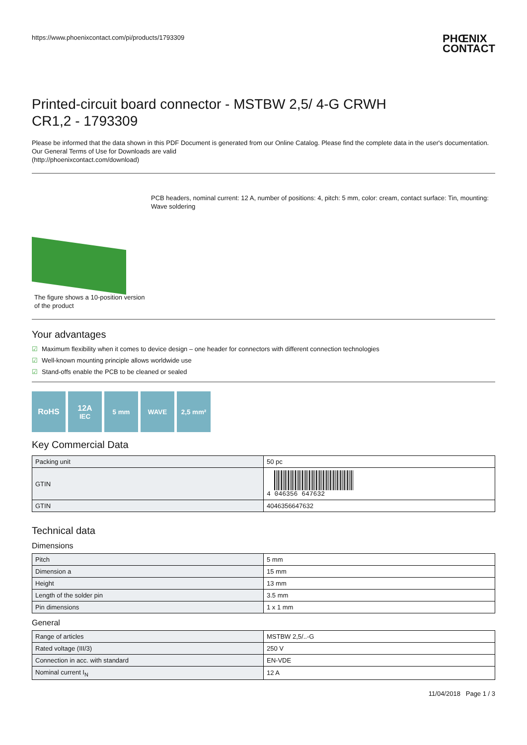https://www.phoenixcontact.com/pi/products/1793309
PHŒNIX
CONTACT
Printed-circuit board connector - MSTBW 2,5/ 4-G CRWH
CR1,2 - 1793309
Please be informed that the data shown in this PDF Document is generated from our Online Catalog. Please find the complete data in the user's documentation. Our General Terms of Use for Downloads are valid
(http://phoenixcontact.com/download)
The figure shows a 10-position version of the product
PCB headers, nominal current: 12 A, number of positions: 4, pitch: 5 mm, color: cream, contact surface: Tin, mounting: Wave soldering
Your advantages
☑ Maximum flexibility when it comes to device design – one header for connectors with different connection technologies
☑ Well-known mounting principle allows worldwide use
☑ Stand-offs enable the PCB to be cleaned or sealed
RoHS 12A
IEC
5 mm WAVE 2,5 mm²
Key Commercial Data
| Packing unit | 50 pc |
| GTIN | 4 046356 647632 |
| GTIN | 4046356647632 |
Technical data
Dimensions
| Pitch | 5 mm |
| Dimension a | 15 mm |
| Height | 13 mm |
| Length of the solder pin | 3.5 mm |
| Pin dimensions | 1 x 1 mm |
General
| Range of articles | MSTBW 2,5/..-G |
| Rated voltage (III/3) | 250 V |
| Connection in acc. with standard | EN-VDE |
| Nominal current I<sub>N</sub> | 12 A |
11/04/2018 Page 1 / 3